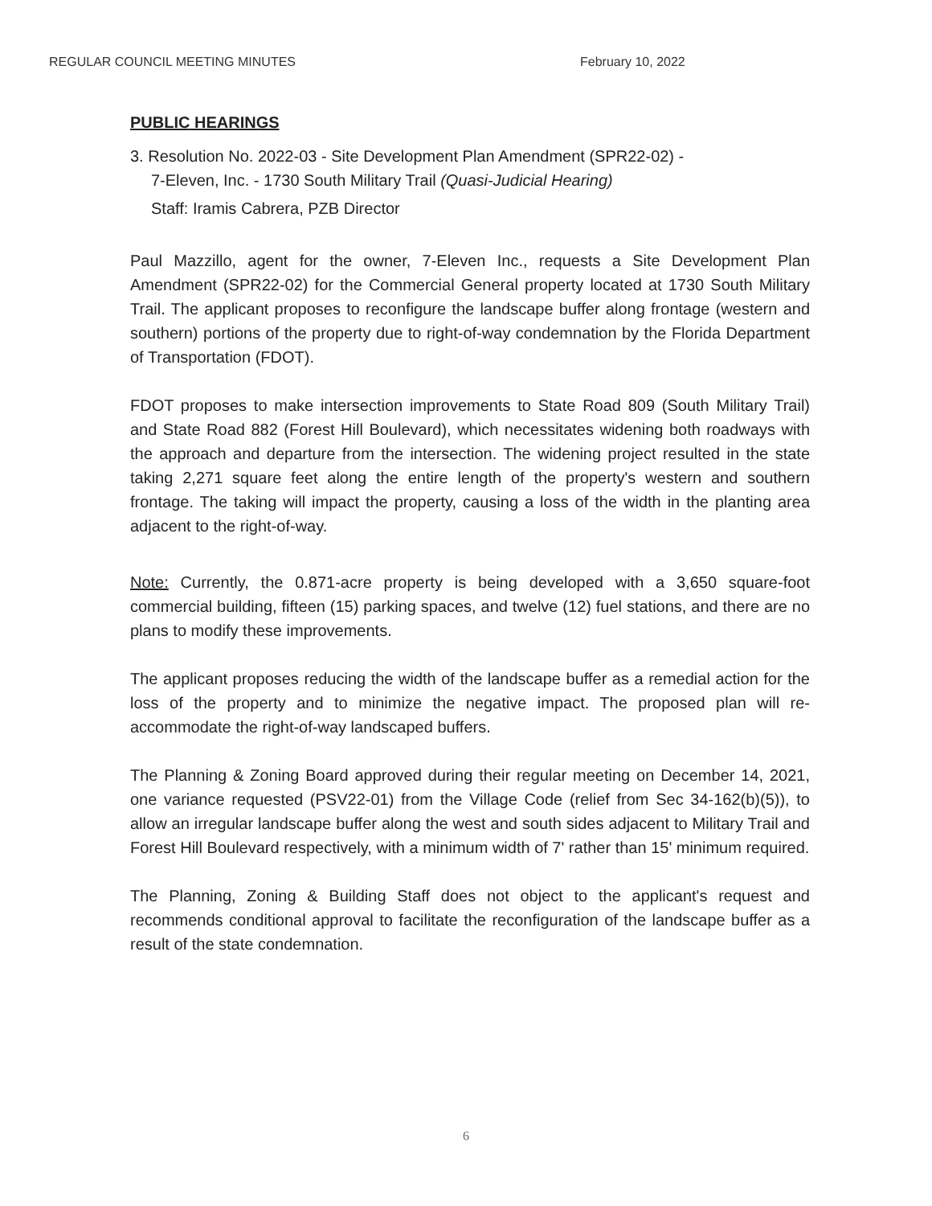REGULAR COUNCIL MEETING MINUTES February 10, 2022
PUBLIC HEARINGS
3. Resolution No. 2022-03 - Site Development Plan Amendment (SPR22-02) -
7-Eleven, Inc. - 1730 South Military Trail (Quasi-Judicial Hearing)
Staff: Iramis Cabrera, PZB Director
Paul Mazzillo, agent for the owner, 7-Eleven Inc., requests a Site Development Plan Amendment (SPR22-02) for the Commercial General property located at 1730 South Military Trail. The applicant proposes to reconfigure the landscape buffer along frontage (western and southern) portions of the property due to right-of-way condemnation by the Florida Department of Transportation (FDOT).
FDOT proposes to make intersection improvements to State Road 809 (South Military Trail) and State Road 882 (Forest Hill Boulevard), which necessitates widening both roadways with the approach and departure from the intersection. The widening project resulted in the state taking 2,271 square feet along the entire length of the property's western and southern frontage. The taking will impact the property, causing a loss of the width in the planting area adjacent to the right-of-way.
Note: Currently, the 0.871-acre property is being developed with a 3,650 square-foot commercial building, fifteen (15) parking spaces, and twelve (12) fuel stations, and there are no plans to modify these improvements.
The applicant proposes reducing the width of the landscape buffer as a remedial action for the loss of the property and to minimize the negative impact. The proposed plan will re-accommodate the right-of-way landscaped buffers.
The Planning & Zoning Board approved during their regular meeting on December 14, 2021, one variance requested (PSV22-01) from the Village Code (relief from Sec 34-162(b)(5)), to allow an irregular landscape buffer along the west and south sides adjacent to Military Trail and Forest Hill Boulevard respectively, with a minimum width of 7' rather than 15' minimum required.
The Planning, Zoning & Building Staff does not object to the applicant's request and recommends conditional approval to facilitate the reconfiguration of the landscape buffer as a result of the state condemnation.
6